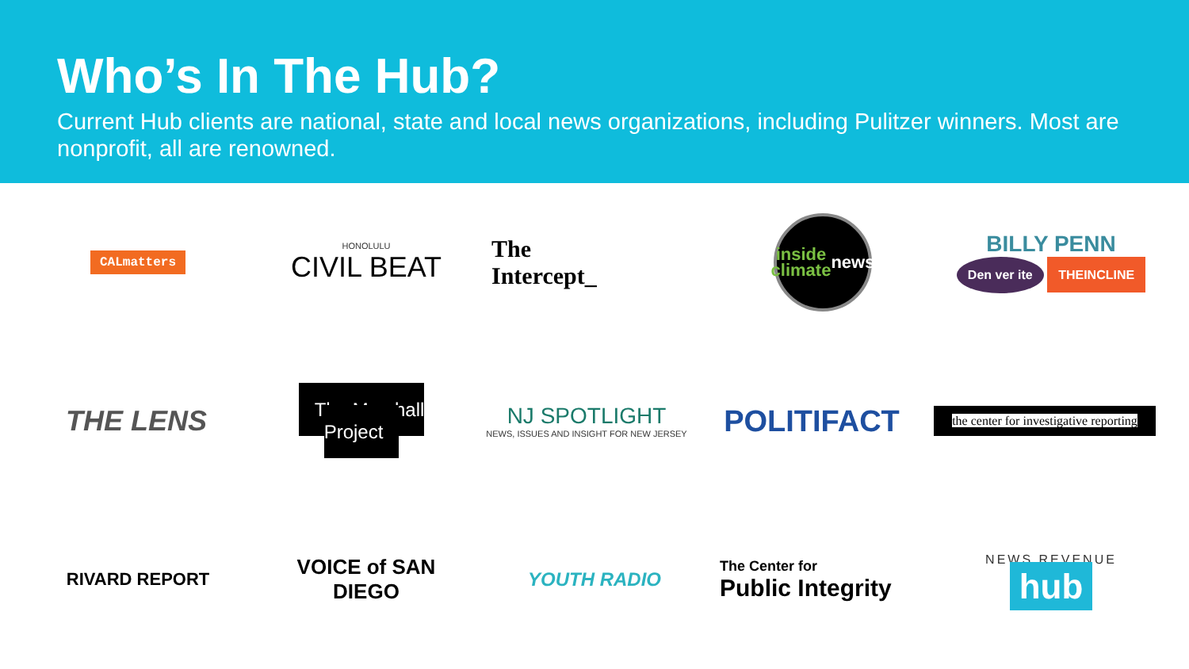Who’s In The Hub?
Current Hub clients are national, state and local news organizations, including Pulitzer winners. Most are nonprofit, all are renowned.
CALmatters
HONOLULU
CIVIL BEAT
The
Intercept_
inside
climate
news
BILLY PENN
Den ver ite THEINCLINE
THE LENS
The Marshall Project
NJ SPOTLIGHT
NEWS, ISSUES AND INSIGHT FOR NEW JERSEY
POLITIFACT
the center for investigative reporting
RIVARD REPORT
VOICE of SAN DIEGO
YOUTH RADIO
The Center for
Public Integrity
NEWS REVENUE hub